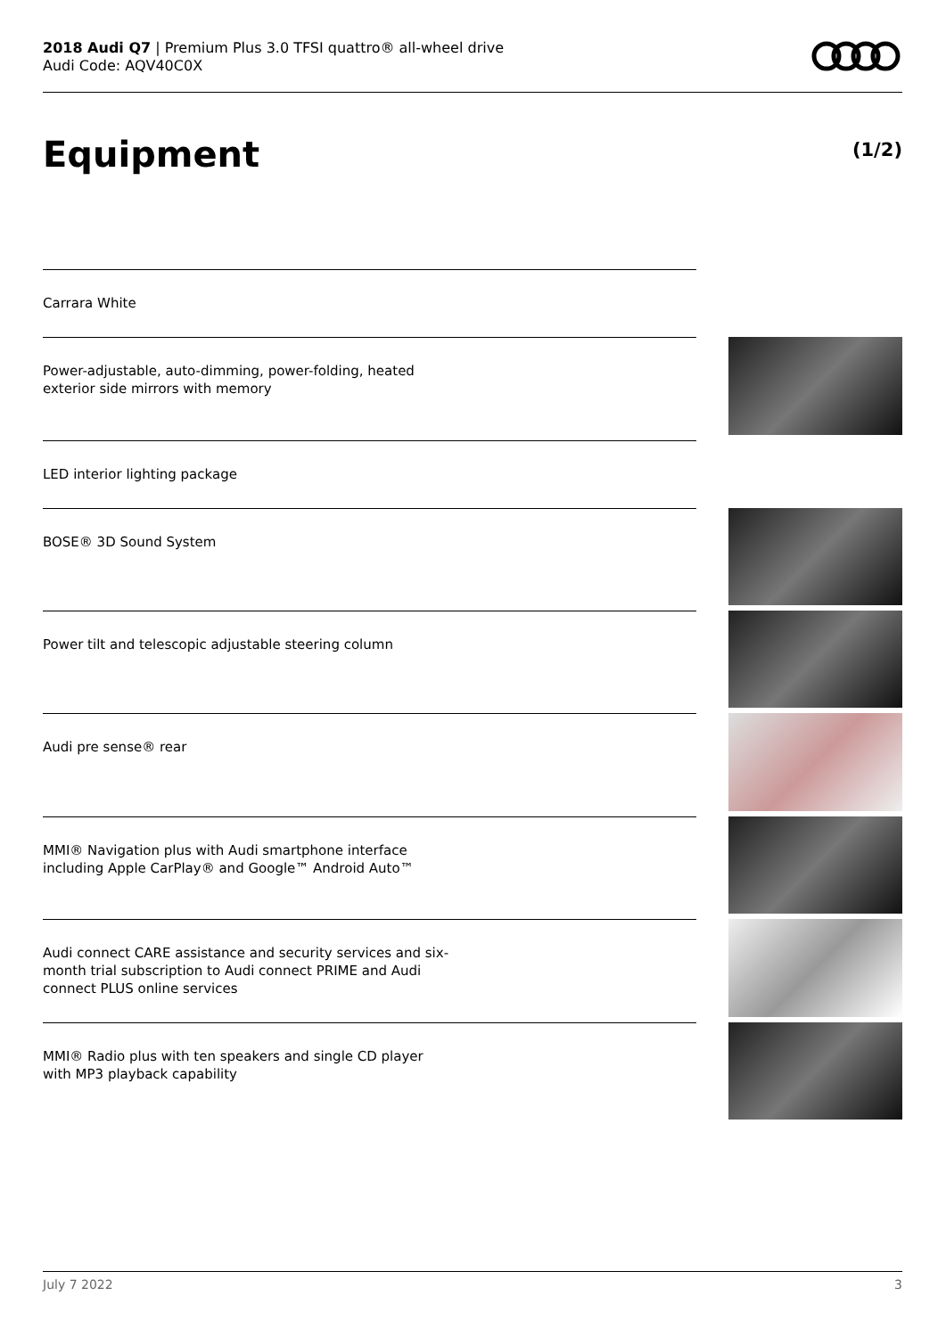2018 Audi Q7 | Premium Plus 3.0 TFSI quattro® all-wheel drive
Audi Code: AQV40C0X
Equipment (1/2)
Carrara White
Power-adjustable, auto-dimming, power-folding, heated
exterior side mirrors with memory
LED interior lighting package
BOSE® 3D Sound System
Power tilt and telescopic adjustable steering column
Audi pre sense® rear
MMI® Navigation plus with Audi smartphone interface
including Apple CarPlay® and Google™ Android Auto™
Audi connect CARE assistance and security services and six-
month trial subscription to Audi connect PRIME and Audi
connect PLUS online services
MMI® Radio plus with ten speakers and single CD player
with MP3 playback capability
July 7 2022 3